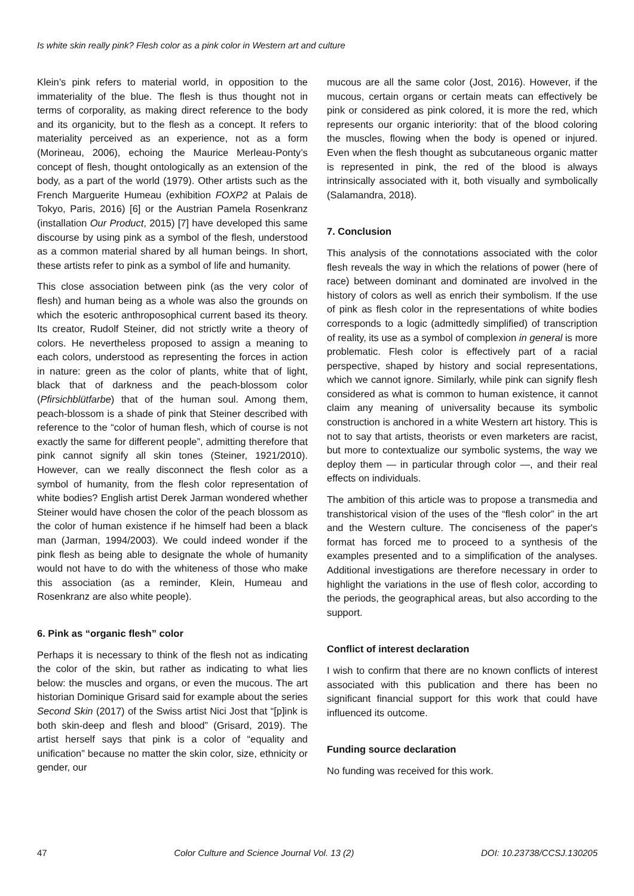Is white skin really pink? Flesh color as a pink color in Western art and culture
Klein’s pink refers to material world, in opposition to the immateriality of the blue. The flesh is thus thought not in terms of corporality, as making direct reference to the body and its organicity, but to the flesh as a concept. It refers to materiality perceived as an experience, not as a form (Morineau, 2006), echoing the Maurice Merleau-Ponty’s concept of flesh, thought ontologically as an extension of the body, as a part of the world (1979). Other artists such as the French Marguerite Humeau (exhibition FOXP2 at Palais de Tokyo, Paris, 2016) [6] or the Austrian Pamela Rosenkranz (installation Our Product, 2015) [7] have developed this same discourse by using pink as a symbol of the flesh, understood as a common material shared by all human beings. In short, these artists refer to pink as a symbol of life and humanity.
This close association between pink (as the very color of flesh) and human being as a whole was also the grounds on which the esoteric anthroposophical current based its theory. Its creator, Rudolf Steiner, did not strictly write a theory of colors. He nevertheless proposed to assign a meaning to each colors, understood as representing the forces in action in nature: green as the color of plants, white that of light, black that of darkness and the peach-blossom color (Pfirsichblütfarbe) that of the human soul. Among them, peach-blossom is a shade of pink that Steiner described with reference to the “color of human flesh, which of course is not exactly the same for different people”, admitting therefore that pink cannot signify all skin tones (Steiner, 1921/2010). However, can we really disconnect the flesh color as a symbol of humanity, from the flesh color representation of white bodies? English artist Derek Jarman wondered whether Steiner would have chosen the color of the peach blossom as the color of human existence if he himself had been a black man (Jarman, 1994/2003). We could indeed wonder if the pink flesh as being able to designate the whole of humanity would not have to do with the whiteness of those who make this association (as a reminder, Klein, Humeau and Rosenkranz are also white people).
6. Pink as “organic flesh” color
Perhaps it is necessary to think of the flesh not as indicating the color of the skin, but rather as indicating to what lies below: the muscles and organs, or even the mucous. The art historian Dominique Grisard said for example about the series Second Skin (2017) of the Swiss artist Nici Jost that “[p]ink is both skin-deep and flesh and blood” (Grisard, 2019). The artist herself says that pink is a color of “equality and unification” because no matter the skin color, size, ethnicity or gender, our
mucous are all the same color (Jost, 2016). However, if the mucous, certain organs or certain meats can effectively be pink or considered as pink colored, it is more the red, which represents our organic interiority: that of the blood coloring the muscles, flowing when the body is opened or injured. Even when the flesh thought as subcutaneous organic matter is represented in pink, the red of the blood is always intrinsically associated with it, both visually and symbolically (Salamandra, 2018).
7. Conclusion
This analysis of the connotations associated with the color flesh reveals the way in which the relations of power (here of race) between dominant and dominated are involved in the history of colors as well as enrich their symbolism. If the use of pink as flesh color in the representations of white bodies corresponds to a logic (admittedly simplified) of transcription of reality, its use as a symbol of complexion in general is more problematic. Flesh color is effectively part of a racial perspective, shaped by history and social representations, which we cannot ignore. Similarly, while pink can signify flesh considered as what is common to human existence, it cannot claim any meaning of universality because its symbolic construction is anchored in a white Western art history. This is not to say that artists, theorists or even marketers are racist, but more to contextualize our symbolic systems, the way we deploy them — in particular through color —, and their real effects on individuals.
The ambition of this article was to propose a transmedia and transhistorical vision of the uses of the “flesh color” in the art and the Western culture. The conciseness of the paper's format has forced me to proceed to a synthesis of the examples presented and to a simplification of the analyses. Additional investigations are therefore necessary in order to highlight the variations in the use of flesh color, according to the periods, the geographical areas, but also according to the support.
Conflict of interest declaration
I wish to confirm that there are no known conflicts of interest associated with this publication and there has been no significant financial support for this work that could have influenced its outcome.
Funding source declaration
No funding was received for this work.
47 Color Culture and Science Journal Vol. 13 (2) DOI: 10.23738/CCSJ.130205